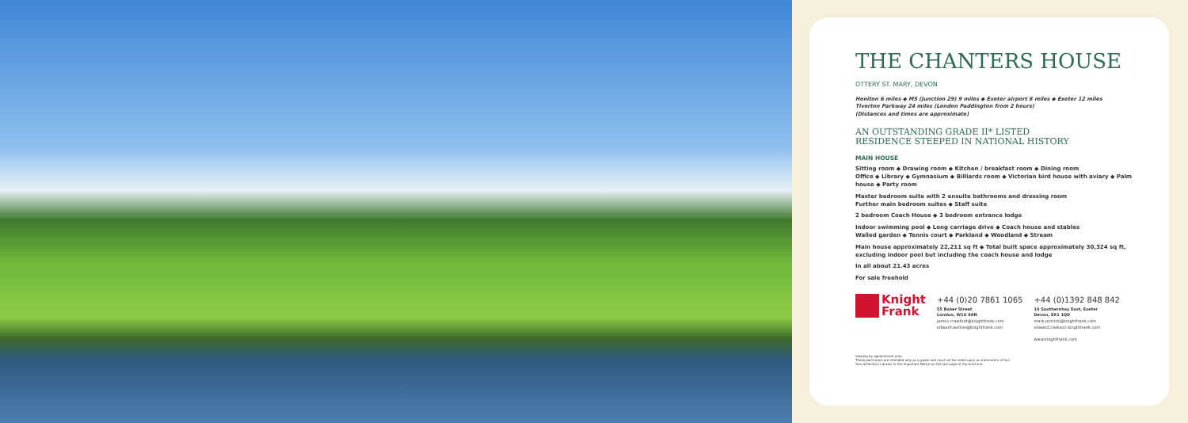THE CHANTERS HOUSE
OTTERY ST. MARY, DEVON
Honiton 6 miles ◆ M5 (Junction 29) 9 miles ◆ Exeter airport 8 miles ◆ Exeter 12 miles
Tiverton Parkway 24 miles (London Paddington from 2 hours)
(Distances and times are approximate)
AN OUTSTANDING GRADE II* LISTED
RESIDENCE STEEPED IN NATIONAL HISTORY
MAIN HOUSE
Sitting room ◆ Drawing room ◆ Kitchen / breakfast room ◆ Dining room
Office ◆ Library ◆ Gymnasium ◆ Billiards room ◆ Victorian bird house with aviary ◆ Palm house ◆ Party room
Master bedroom suite with 2 ensuite bathrooms and dressing room
Further main bedroom suites ◆ Staff suite
2 bedroom Coach House ◆ 3 bedroom entrance lodge
Indoor swimming pool ◆ Long carriage drive ◆ Coach house and stables
Walled garden ◆ Tennis court ◆ Parkland ◆ Woodland ◆ Stream
Main house approximately 22,211 sq ft ◆ Total built space approximately 30,324 sq ft, excluding indoor pool but including the coach house and lodge
In all about 21.43 acres
For sale freehold
Knight
Frank
+44 (0)20 7861 1065
55 Baker Street
London, W1U 8AN
james.crawford@knightfrank.com
edward.welton@knightfrank.com
+44 (0)1392 848 842
19 Southernhay East, Exeter
Devon, EX1 1QD
mark.proctor@knightfrank.com
edward.clarkson knightfrank.com
www.knightfrank.com
Viewing by appointment only.
These particulars are intended only as a guide and must not be relied upon as statements of fact.
Your attention is drawn to the Important Notice on the last page of the brochure.